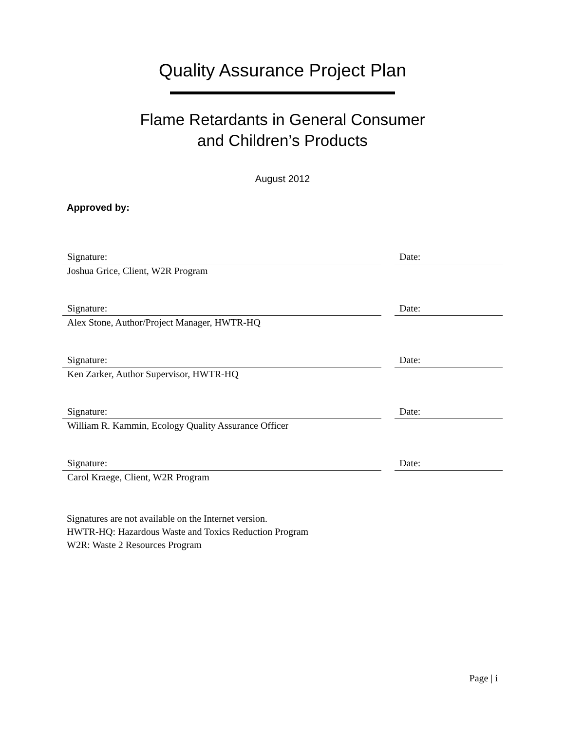Quality Assurance Project Plan
Flame Retardants in General Consumer
and Children’s Products
August 2012
Approved by:
Signature:
Joshua Grice, Client, W2R Program
Date:
Signature:
Alex Stone, Author/Project Manager, HWTR-HQ
Date:
Signature:
Ken Zarker, Author Supervisor, HWTR-HQ
Date:
Signature:
William R. Kammin, Ecology Quality Assurance Officer
Date:
Signature:
Carol Kraege, Client, W2R Program
Date:
Signatures are not available on the Internet version.
HWTR-HQ: Hazardous Waste and Toxics Reduction Program
W2R: Waste 2 Resources Program
Page | i